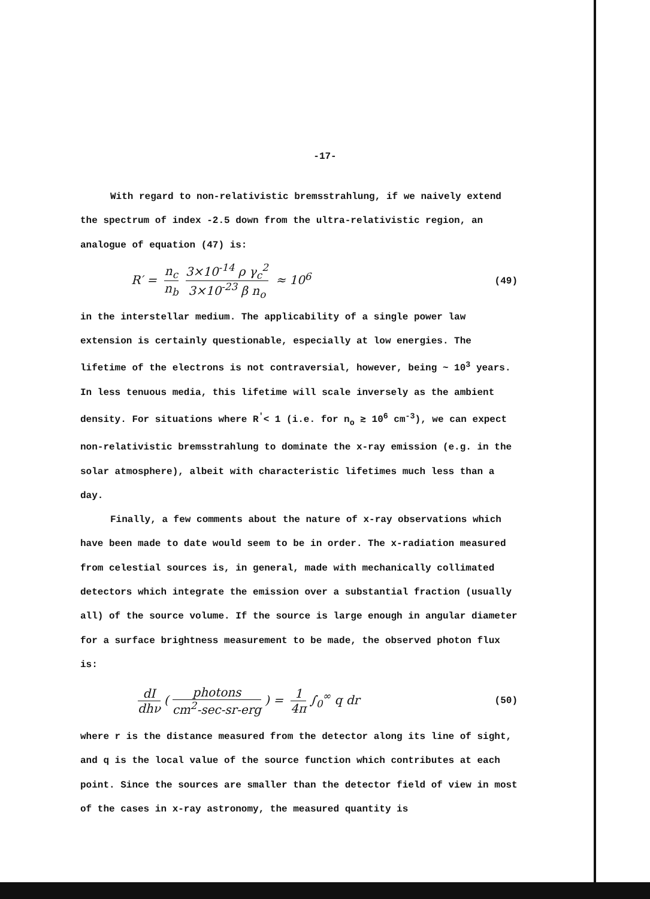-17-
With regard to non-relativistic bremsstrahlung, if we naively extend the spectrum of index -2.5 down from the ultra-relativistic region, an analogue of equation (47) is:
R′ = n<sub>c</sub> n<sub>b</sub> 3×10<sup>-14</sup> ρ γ<sub>c</sub><sup>2</sup> 3×10<sup>-23</sup> β n<sub>o</sub> ≈ 10<sup>6</sup> (49)
in the interstellar medium. The applicability of a single power law extension is certainly questionable, especially at low energies. The lifetime of the electrons is not contraversial, however, being ~ 10<sup>3</sup> years. In less tenuous media, this lifetime will scale inversely as the ambient density. For situations where R<sup>′</sup>< 1 (i.e. for n<sub>o</sub> ≳ 10<sup>6</sup> cm<sup>-3</sup>), we can expect non-relativistic bremsstrahlung to dominate the x-ray emission (e.g. in the solar atmosphere), albeit with characteristic lifetimes much less than a day.
Finally, a few comments about the nature of x-ray observations which have been made to date would seem to be in order. The x-radiation measured from celestial sources is, in general, made with mechanically collimated detectors which integrate the emission over a substantial fraction (usually all) of the source volume. If the source is large enough in angular diameter for a surface brightness measurement to be made, the observed photon flux is:
dI dhν (photons cm<sup>2</sup>-sec-sr-erg) = 1 4π ∫<sub>0</sub><sup>∞</sup> q dr (50)
where r is the distance measured from the detector along its line of sight, and q is the local value of the source function which contributes at each point. Since the sources are smaller than the detector field of view in most of the cases in x-ray astronomy, the measured quantity is